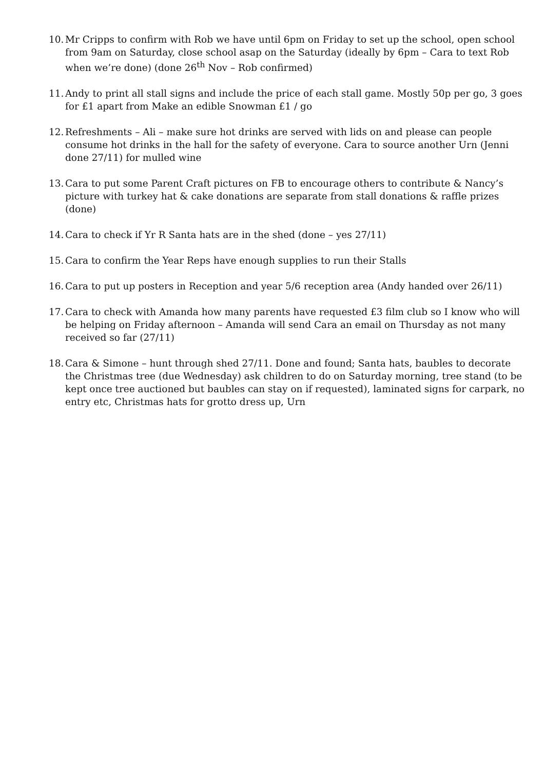10. Mr Cripps to confirm with Rob we have until 6pm on Friday to set up the school, open school from 9am on Saturday, close school asap on the Saturday (ideally by 6pm – Cara to text Rob when we’re done) (done 26<sup>th</sup> Nov – Rob confirmed)
11. Andy to print all stall signs and include the price of each stall game. Mostly 50p per go, 3 goes for £1 apart from Make an edible Snowman £1 / go
12. Refreshments – Ali – make sure hot drinks are served with lids on and please can people consume hot drinks in the hall for the safety of everyone. Cara to source another Urn (Jenni done 27/11) for mulled wine
13. Cara to put some Parent Craft pictures on FB to encourage others to contribute & Nancy’s picture with turkey hat & cake donations are separate from stall donations & raffle prizes (done)
14. Cara to check if Yr R Santa hats are in the shed (done – yes 27/11)
15. Cara to confirm the Year Reps have enough supplies to run their Stalls
16. Cara to put up posters in Reception and year 5/6 reception area (Andy handed over 26/11)
17. Cara to check with Amanda how many parents have requested £3 film club so I know who will be helping on Friday afternoon – Amanda will send Cara an email on Thursday as not many received so far (27/11)
18. Cara & Simone – hunt through shed 27/11. Done and found; Santa hats, baubles to decorate the Christmas tree (due Wednesday) ask children to do on Saturday morning, tree stand (to be kept once tree auctioned but baubles can stay on if requested), laminated signs for carpark, no entry etc, Christmas hats for grotto dress up, Urn